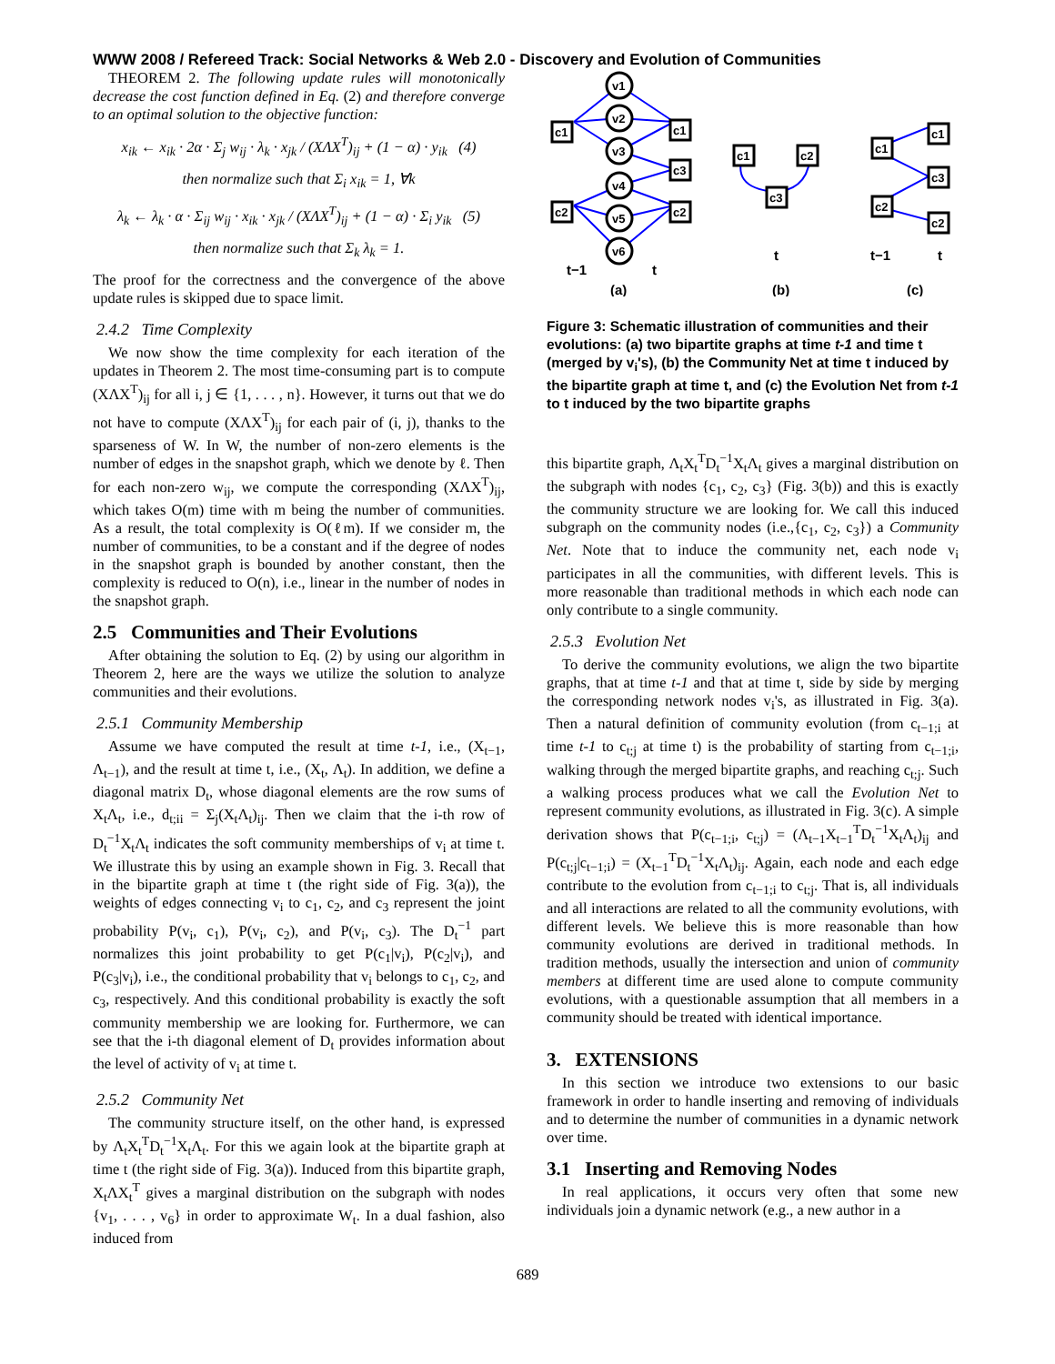WWW 2008 / Refereed Track: Social Networks & Web 2.0 - Discovery and Evolution of Communities
THEOREM 2. The following update rules will monotonically decrease the cost function defined in Eq. (2) and therefore converge to an optimal solution to the objective function:
x<sub>ik</sub> ← x<sub>ik</sub> · 2α · Σ<sub>j</sub> w<sub>ij</sub> · λ<sub>k</sub> · x<sub>jk</sub> / (XΛX<sup>T</sup>)<sub>ij</sub> + (1 − α) · y<sub>ik</sub> (4)
then normalize such that Σ<sub>i</sub> x<sub>ik</sub> = 1, ∀k
λ<sub>k</sub> ← λ<sub>k</sub> · α · Σ<sub>ij</sub> w<sub>ij</sub> · x<sub>ik</sub> · x<sub>jk</sub> / (XΛX<sup>T</sup>)<sub>ij</sub> + (1 − α) · Σ<sub>i</sub> y<sub>ik</sub> (5)
then normalize such that Σ<sub>k</sub> λ<sub>k</sub> = 1.
The proof for the correctness and the convergence of the above update rules is skipped due to space limit.
2.4.2 Time Complexity
We now show the time complexity for each iteration of the updates in Theorem 2. The most time-consuming part is to compute (XΛX<sup>T</sup>)<sub>ij</sub> for all i, j ∈ {1, . . . , n}. However, it turns out that we do not have to compute (XΛX<sup>T</sup>)<sub>ij</sub> for each pair of (i, j), thanks to the sparseness of W. In W, the number of non-zero elements is the number of edges in the snapshot graph, which we denote by ℓ. Then for each non-zero w<sub>ij</sub>, we compute the corresponding (XΛX<sup>T</sup>)<sub>ij</sub>, which takes O(m) time with m being the number of communities. As a result, the total complexity is O(ℓm). If we consider m, the number of communities, to be a constant and if the degree of nodes in the snapshot graph is bounded by another constant, then the complexity is reduced to O(n), i.e., linear in the number of nodes in the snapshot graph.
2.5 Communities and Their Evolutions
After obtaining the solution to Eq. (2) by using our algorithm in Theorem 2, here are the ways we utilize the solution to analyze communities and their evolutions.
2.5.1 Community Membership
Assume we have computed the result at time t-1, i.e., (X<sub>t−1</sub>, Λ<sub>t−1</sub>), and the result at time t, i.e., (X<sub>t</sub>, Λ<sub>t</sub>). In addition, we define a diagonal matrix D<sub>t</sub>, whose diagonal elements are the row sums of X<sub>t</sub>Λ<sub>t</sub>, i.e., d<sub>t;ii</sub> = Σ<sub>j</sub>(X<sub>t</sub>Λ<sub>t</sub>)<sub>ij</sub>. Then we claim that the i-th row of D<sub>t</sub><sup>−1</sup>X<sub>t</sub>Λ<sub>t</sub> indicates the soft community memberships of v<sub>i</sub> at time t. We illustrate this by using an example shown in Fig. 3. Recall that in the bipartite graph at time t (the right side of Fig. 3(a)), the weights of edges connecting v<sub>i</sub> to c<sub>1</sub>, c<sub>2</sub>, and c<sub>3</sub> represent the joint probability P(v<sub>i</sub>, c<sub>1</sub>), P(v<sub>i</sub>, c<sub>2</sub>), and P(v<sub>i</sub>, c<sub>3</sub>). The D<sub>t</sub><sup>−1</sup> part normalizes this joint probability to get P(c<sub>1</sub>|v<sub>i</sub>), P(c<sub>2</sub>|v<sub>i</sub>), and P(c<sub>3</sub>|v<sub>i</sub>), i.e., the conditional probability that v<sub>i</sub> belongs to c<sub>1</sub>, c<sub>2</sub>, and c<sub>3</sub>, respectively. And this conditional probability is exactly the soft community membership we are looking for. Furthermore, we can see that the i-th diagonal element of D<sub>t</sub> provides information about the level of activity of v<sub>i</sub> at time t.
2.5.2 Community Net
The community structure itself, on the other hand, is expressed by Λ<sub>t</sub>X<sub>t</sub><sup>T</sup>D<sub>t</sub><sup>−1</sup>X<sub>t</sub>Λ<sub>t</sub>. For this we again look at the bipartite graph at time t (the right side of Fig. 3(a)). Induced from this bipartite graph, X<sub>t</sub>ΛX<sub>t</sub><sup>T</sup> gives a marginal distribution on the subgraph with nodes {v<sub>1</sub>, . . . , v<sub>6</sub>} in order to approximate W<sub>t</sub>. In a dual fashion, also induced from
v1
v2
v3
v4
v5
v6
c1
c2
c1
c3
c2
c1
c2
c3
c1
c2
c1
c3
c2
t−1
t
t
t−1
t
(a)
(b)
(c)
Figure 3: Schematic illustration of communities and their evolutions: (a) two bipartite graphs at time t-1 and time t (merged by v<sub>i</sub>'s), (b) the Community Net at time t induced by the bipartite graph at time t, and (c) the Evolution Net from t-1 to t induced by the two bipartite graphs
this bipartite graph, Λ<sub>t</sub>X<sub>t</sub><sup>T</sup>D<sub>t</sub><sup>−1</sup>X<sub>t</sub>Λ<sub>t</sub> gives a marginal distribution on the subgraph with nodes {c<sub>1</sub>, c<sub>2</sub>, c<sub>3</sub>} (Fig. 3(b)) and this is exactly the community structure we are looking for. We call this induced subgraph on the community nodes (i.e.,{c<sub>1</sub>, c<sub>2</sub>, c<sub>3</sub>}) a Community Net. Note that to induce the community net, each node v<sub>i</sub> participates in all the communities, with different levels. This is more reasonable than traditional methods in which each node can only contribute to a single community.
2.5.3 Evolution Net
To derive the community evolutions, we align the two bipartite graphs, that at time t-1 and that at time t, side by side by merging the corresponding network nodes v<sub>i</sub>'s, as illustrated in Fig. 3(a). Then a natural definition of community evolution (from c<sub>t−1;i</sub> at time t-1 to c<sub>t;j</sub> at time t) is the probability of starting from c<sub>t−1;i</sub>, walking through the merged bipartite graphs, and reaching c<sub>t;j</sub>. Such a walking process produces what we call the Evolution Net to represent community evolutions, as illustrated in Fig. 3(c). A simple derivation shows that P(c<sub>t−1;i</sub>, c<sub>t;j</sub>) = (Λ<sub>t−1</sub>X<sub>t−1</sub><sup>T</sup>D<sub>t</sub><sup>−1</sup>X<sub>t</sub>Λ<sub>t</sub>)<sub>ij</sub> and P(c<sub>t;j</sub>|c<sub>t−1;i</sub>) = (X<sub>t−1</sub><sup>T</sup>D<sub>t</sub><sup>−1</sup>X<sub>t</sub>Λ<sub>t</sub>)<sub>ij</sub>. Again, each node and each edge contribute to the evolution from c<sub>t−1;i</sub> to c<sub>t;j</sub>. That is, all individuals and all interactions are related to all the community evolutions, with different levels. We believe this is more reasonable than how community evolutions are derived in traditional methods. In tradition methods, usually the intersection and union of community members at different time are used alone to compute community evolutions, with a questionable assumption that all members in a community should be treated with identical importance.
3. EXTENSIONS
In this section we introduce two extensions to our basic framework in order to handle inserting and removing of individuals and to determine the number of communities in a dynamic network over time.
3.1 Inserting and Removing Nodes
In real applications, it occurs very often that some new individuals join a dynamic network (e.g., a new author in a
689